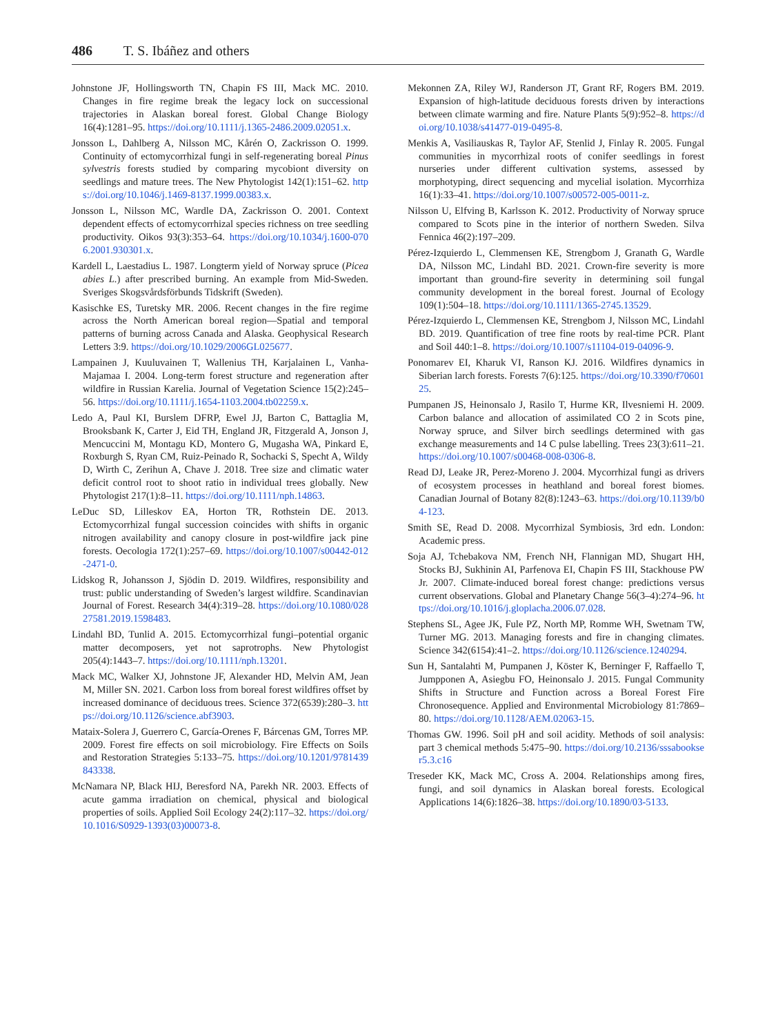486 T. S. Ibáñez and others
Johnstone JF, Hollingsworth TN, Chapin FS III, Mack MC. 2010. Changes in fire regime break the legacy lock on successional trajectories in Alaskan boreal forest. Global Change Biology 16(4):1281–95. https://doi.org/10.1111/j.1365-2486.2009.02051.x.
Jonsson L, Dahlberg A, Nilsson MC, Kårén O, Zackrisson O. 1999. Continuity of ectomycorrhizal fungi in self-regenerating boreal Pinus sylvestris forests studied by comparing mycobiont diversity on seedlings and mature trees. The New Phytologist 142(1):151–62. https://doi.org/10.1046/j.1469-8137.1999.00383.x.
Jonsson L, Nilsson MC, Wardle DA, Zackrisson O. 2001. Context dependent effects of ectomycorrhizal species richness on tree seedling productivity. Oikos 93(3):353–64. https://doi.org/10.1034/j.1600-0706.2001.930301.x.
Kardell L, Laestadius L. 1987. Longterm yield of Norway spruce (Picea abies L.) after prescribed burning. An example from Mid-Sweden. Sveriges Skogsvårdsförbunds Tidskrift (Sweden).
Kasischke ES, Turetsky MR. 2006. Recent changes in the fire regime across the North American boreal region—Spatial and temporal patterns of burning across Canada and Alaska. Geophysical Research Letters 3:9. https://doi.org/10.1029/2006GL025677.
Lampainen J, Kuuluvainen T, Wallenius TH, Karjalainen L, Vanha-Majamaa I. 2004. Long-term forest structure and regeneration after wildfire in Russian Karelia. Journal of Vegetation Science 15(2):245–56. https://doi.org/10.1111/j.1654-1103.2004.tb02259.x.
Ledo A, Paul KI, Burslem DFRP, Ewel JJ, Barton C, Battaglia M, Brooksbank K, Carter J, Eid TH, England JR, Fitzgerald A, Jonson J, Mencuccini M, Montagu KD, Montero G, Mugasha WA, Pinkard E, Roxburgh S, Ryan CM, Ruiz-Peinado R, Sochacki S, Specht A, Wildy D, Wirth C, Zerihun A, Chave J. 2018. Tree size and climatic water deficit control root to shoot ratio in individual trees globally. New Phytologist 217(1):8–11. https://doi.org/10.1111/nph.14863.
LeDuc SD, Lilleskov EA, Horton TR, Rothstein DE. 2013. Ectomycorrhizal fungal succession coincides with shifts in organic nitrogen availability and canopy closure in post-wildfire jack pine forests. Oecologia 172(1):257–69. https://doi.org/10.1007/s00442-012-2471-0.
Lidskog R, Johansson J, Sjödin D. 2019. Wildfires, responsibility and trust: public understanding of Sweden’s largest wildfire. Scandinavian Journal of Forest. Research 34(4):319–28. https://doi.org/10.1080/02827581.2019.1598483.
Lindahl BD, Tunlid A. 2015. Ectomycorrhizal fungi–potential organic matter decomposers, yet not saprotrophs. New Phytologist 205(4):1443–7. https://doi.org/10.1111/nph.13201.
Mack MC, Walker XJ, Johnstone JF, Alexander HD, Melvin AM, Jean M, Miller SN. 2021. Carbon loss from boreal forest wildfires offset by increased dominance of deciduous trees. Science 372(6539):280–3. https://doi.org/10.1126/science.abf3903.
Mataix-Solera J, Guerrero C, García-Orenes F, Bárcenas GM, Torres MP. 2009. Forest fire effects on soil microbiology. Fire Effects on Soils and Restoration Strategies 5:133–75. https://doi.org/10.1201/9781439843338.
McNamara NP, Black HIJ, Beresford NA, Parekh NR. 2003. Effects of acute gamma irradiation on chemical, physical and biological properties of soils. Applied Soil Ecology 24(2):117–32. https://doi.org/10.1016/S0929-1393(03)00073-8.
Mekonnen ZA, Riley WJ, Randerson JT, Grant RF, Rogers BM. 2019. Expansion of high-latitude deciduous forests driven by interactions between climate warming and fire. Nature Plants 5(9):952–8. https://doi.org/10.1038/s41477-019-0495-8.
Menkis A, Vasiliauskas R, Taylor AF, Stenlid J, Finlay R. 2005. Fungal communities in mycorrhizal roots of conifer seedlings in forest nurseries under different cultivation systems, assessed by morphotyping, direct sequencing and mycelial isolation. Mycorrhiza 16(1):33–41. https://doi.org/10.1007/s00572-005-0011-z.
Nilsson U, Elfving B, Karlsson K. 2012. Productivity of Norway spruce compared to Scots pine in the interior of northern Sweden. Silva Fennica 46(2):197–209.
Pérez-Izquierdo L, Clemmensen KE, Strengbom J, Granath G, Wardle DA, Nilsson MC, Lindahl BD. 2021. Crown-fire severity is more important than ground-fire severity in determining soil fungal community development in the boreal forest. Journal of Ecology 109(1):504–18. https://doi.org/10.1111/1365-2745.13529.
Pérez-Izquierdo L, Clemmensen KE, Strengbom J, Nilsson MC, Lindahl BD. 2019. Quantification of tree fine roots by real-time PCR. Plant and Soil 440:1–8. https://doi.org/10.1007/s11104-019-04096-9.
Ponomarev EI, Kharuk VI, Ranson KJ. 2016. Wildfires dynamics in Siberian larch forests. Forests 7(6):125. https://doi.org/10.3390/f7060125.
Pumpanen JS, Heinonsalo J, Rasilo T, Hurme KR, Ilvesniemi H. 2009. Carbon balance and allocation of assimilated CO 2 in Scots pine, Norway spruce, and Silver birch seedlings determined with gas exchange measurements and 14 C pulse labelling. Trees 23(3):611–21. https://doi.org/10.1007/s00468-008-0306-8.
Read DJ, Leake JR, Perez-Moreno J. 2004. Mycorrhizal fungi as drivers of ecosystem processes in heathland and boreal forest biomes. Canadian Journal of Botany 82(8):1243–63. https://doi.org/10.1139/b04-123.
Smith SE, Read D. 2008. Mycorrhizal Symbiosis, 3rd edn. London: Academic press.
Soja AJ, Tchebakova NM, French NH, Flannigan MD, Shugart HH, Stocks BJ, Sukhinin AI, Parfenova EI, Chapin FS III, Stackhouse PW Jr. 2007. Climate-induced boreal forest change: predictions versus current observations. Global and Planetary Change 56(3–4):274–96. https://doi.org/10.1016/j.gloplacha.2006.07.028.
Stephens SL, Agee JK, Fule PZ, North MP, Romme WH, Swetnam TW, Turner MG. 2013. Managing forests and fire in changing climates. Science 342(6154):41–2. https://doi.org/10.1126/science.1240294.
Sun H, Santalahti M, Pumpanen J, Köster K, Berninger F, Raffaello T, Jumpponen A, Asiegbu FO, Heinonsalo J. 2015. Fungal Community Shifts in Structure and Function across a Boreal Forest Fire Chronosequence. Applied and Environmental Microbiology 81:7869–80. https://doi.org/10.1128/AEM.02063-15.
Thomas GW. 1996. Soil pH and soil acidity. Methods of soil analysis: part 3 chemical methods 5:475–90. https://doi.org/10.2136/sssabookser5.3.c16
Treseder KK, Mack MC, Cross A. 2004. Relationships among fires, fungi, and soil dynamics in Alaskan boreal forests. Ecological Applications 14(6):1826–38. https://doi.org/10.1890/03-5133.